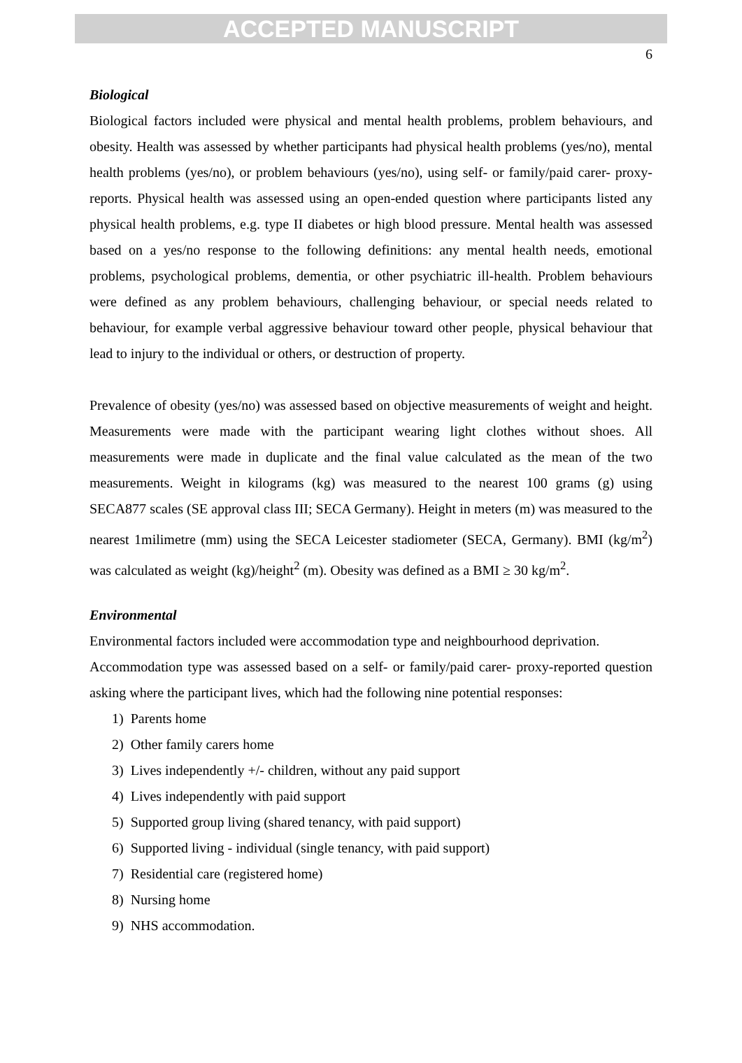ACCEPTED MANUSCRIPT
6
Biological
Biological factors included were physical and mental health problems, problem behaviours, and obesity. Health was assessed by whether participants had physical health problems (yes/no), mental health problems (yes/no), or problem behaviours (yes/no), using self- or family/paid carer- proxy-reports. Physical health was assessed using an open-ended question where participants listed any physical health problems, e.g. type II diabetes or high blood pressure. Mental health was assessed based on a yes/no response to the following definitions: any mental health needs, emotional problems, psychological problems, dementia, or other psychiatric ill-health. Problem behaviours were defined as any problem behaviours, challenging behaviour, or special needs related to behaviour, for example verbal aggressive behaviour toward other people, physical behaviour that lead to injury to the individual or others, or destruction of property.
Prevalence of obesity (yes/no) was assessed based on objective measurements of weight and height. Measurements were made with the participant wearing light clothes without shoes. All measurements were made in duplicate and the final value calculated as the mean of the two measurements. Weight in kilograms (kg) was measured to the nearest 100 grams (g) using SECA877 scales (SE approval class III; SECA Germany). Height in meters (m) was measured to the nearest 1milimetre (mm) using the SECA Leicester stadiometer (SECA, Germany). BMI (kg/m<sup>2</sup>) was calculated as weight (kg)/height<sup>2</sup> (m). Obesity was defined as a BMI ≥ 30 kg/m<sup>2</sup>.
Environmental
Environmental factors included were accommodation type and neighbourhood deprivation.
Accommodation type was assessed based on a self- or family/paid carer- proxy-reported question asking where the participant lives, which had the following nine potential responses:
1) Parents home
2) Other family carers home
3) Lives independently +/- children, without any paid support
4) Lives independently with paid support
5) Supported group living (shared tenancy, with paid support)
6) Supported living - individual (single tenancy, with paid support)
7) Residential care (registered home)
8) Nursing home
9) NHS accommodation.